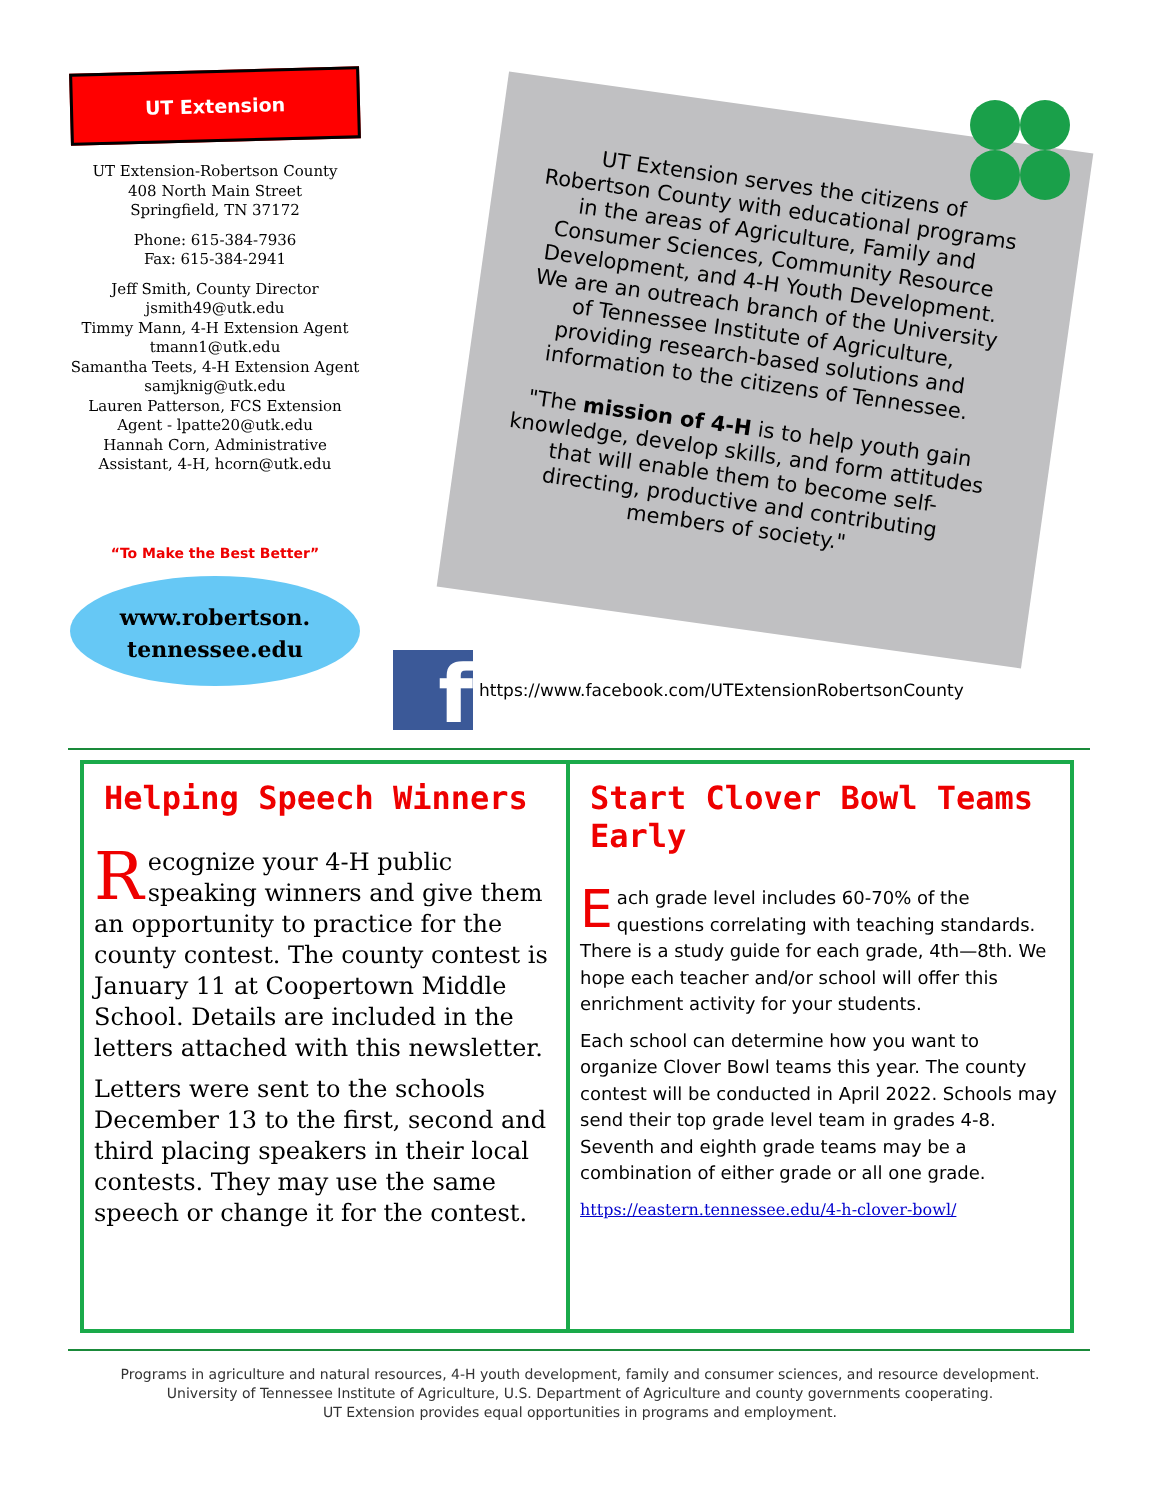UT Extension
UT Extension-Robertson County
408 North Main Street
Springfield, TN 37172
Phone: 615-384-7936
Fax: 615-384-2941
Jeff Smith, County Director
jsmith49@utk.edu
Timmy Mann, 4-H Extension Agent
tmann1@utk.edu
Samantha Teets, 4-H Extension Agent
samjknig@utk.edu
Lauren Patterson, FCS Extension Agent - lpatte20@utk.edu
Hannah Corn, Administrative Assistant, 4-H, hcorn@utk.edu
“To Make the Best Better”
www.robertson.
tennessee.edu
UT Extension serves the citizens of Robertson County with educational programs in the areas of Agriculture, Family and Consumer Sciences, Community Resource Development, and 4-H Youth Development. We are an outreach branch of the University of Tennessee Institute of Agriculture, providing research-based solutions and information to the citizens of Tennessee.
"The mission of 4-H is to help youth gain knowledge, develop skills, and form attitudes that will enable them to become self-directing, productive and contributing members of society."
f
https://www.facebook.com/UTExtensionRobertsonCounty
Helping Speech Winners
Recognize your 4-H public speaking winners and give them an opportunity to practice for the county contest. The county contest is January 11 at Coopertown Middle School. Details are included in the letters attached with this newsletter.
Letters were sent to the schools December 13 to the first, second and third placing speakers in their local contests. They may use the same speech or change it for the contest.
Start Clover Bowl Teams Early
Each grade level includes 60-70% of the questions correlating with teaching standards. There is a study guide for each grade, 4th—8th. We hope each teacher and/or school will offer this enrichment activity for your students.
Each school can determine how you want to organize Clover Bowl teams this year. The county contest will be conducted in April 2022. Schools may send their top grade level team in grades 4-8. Seventh and eighth grade teams may be a combination of either grade or all one grade.
https://eastern.tennessee.edu/4-h-clover-bowl/
Programs in agriculture and natural resources, 4-H youth development, family and consumer sciences, and resource development.
University of Tennessee Institute of Agriculture, U.S. Department of Agriculture and county governments cooperating.
UT Extension provides equal opportunities in programs and employment.